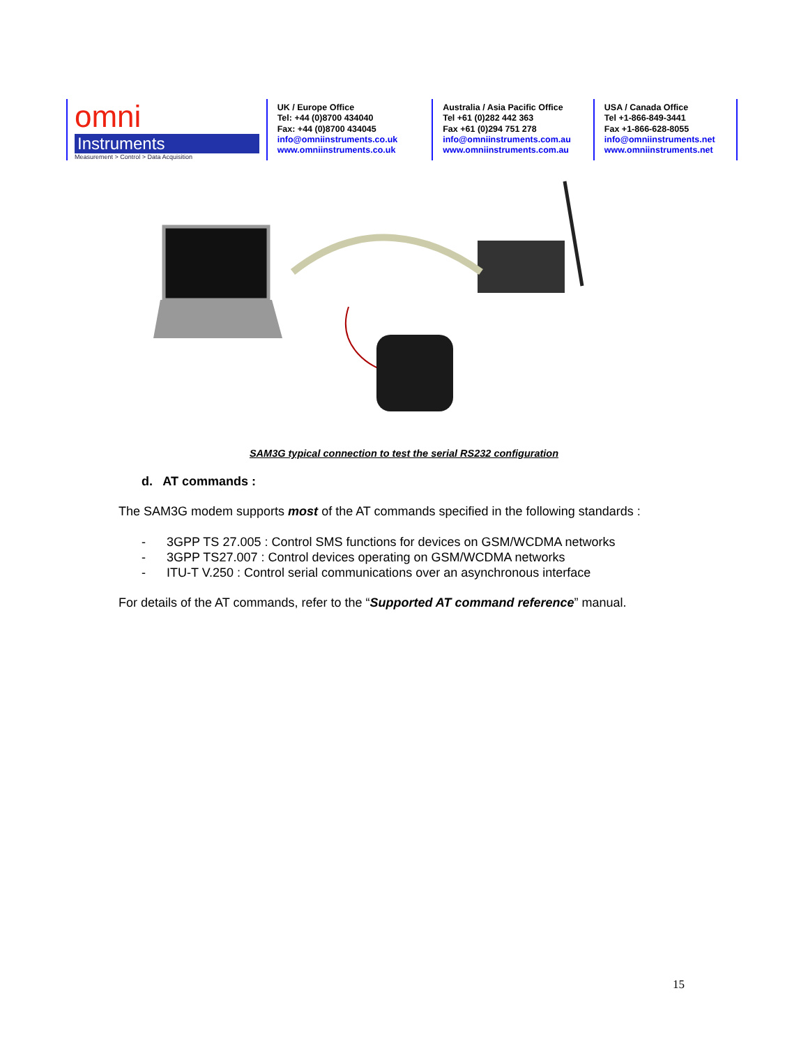omni
Instruments
Measurement > Control > Data Acquisition
UK / Europe Office
Tel: +44 (0)8700 434040
Fax: +44 (0)8700 434045
info@omniinstruments.co.uk
www.omniinstruments.co.uk
Australia / Asia Pacific Office
Tel +61 (0)282 442 363
Fax +61 (0)294 751 278
info@omniinstruments.com.au
www.omniinstruments.com.au
USA / Canada Office
Tel +1-866-849-3441
Fax +1-866-628-8055
info@omniinstruments.net
www.omniinstruments.net
SAM3G typical connection to test the serial RS232 configuration
d. AT commands :
The SAM3G modem supports most of the AT commands specified in the following standards :
- 3GPP TS 27.005 : Control SMS functions for devices on GSM/WCDMA networks
- 3GPP TS27.007 : Control devices operating on GSM/WCDMA networks
- ITU-T V.250 : Control serial communications over an asynchronous interface
For details of the AT commands, refer to the “Supported AT command reference” manual.
15